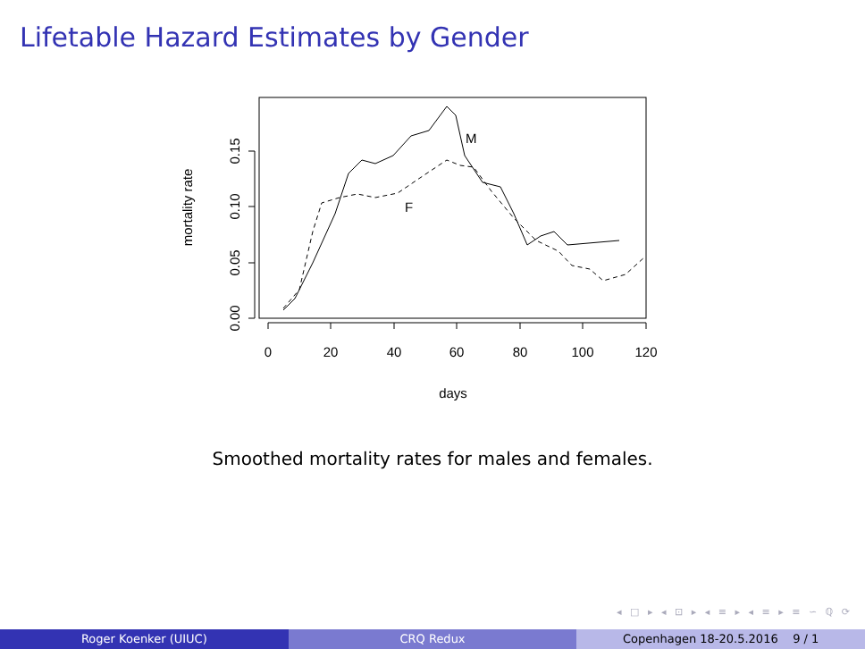Lifetable Hazard Estimates by Gender
0
20
40
60
80
100
120
days
0.00
0.05
0.10
0.15
mortality rate
M
F
Smoothed mortality rates for males and females.
◂ □ ▸ ◂ ⊡ ▸ ◂ ≡ ▸ ◂ ≡ ▸ ≡ ∽ ℚ ⟳
Roger Koenker (UIUC) CRQ Redux Copenhagen 18-20.5.2016 9 / 1